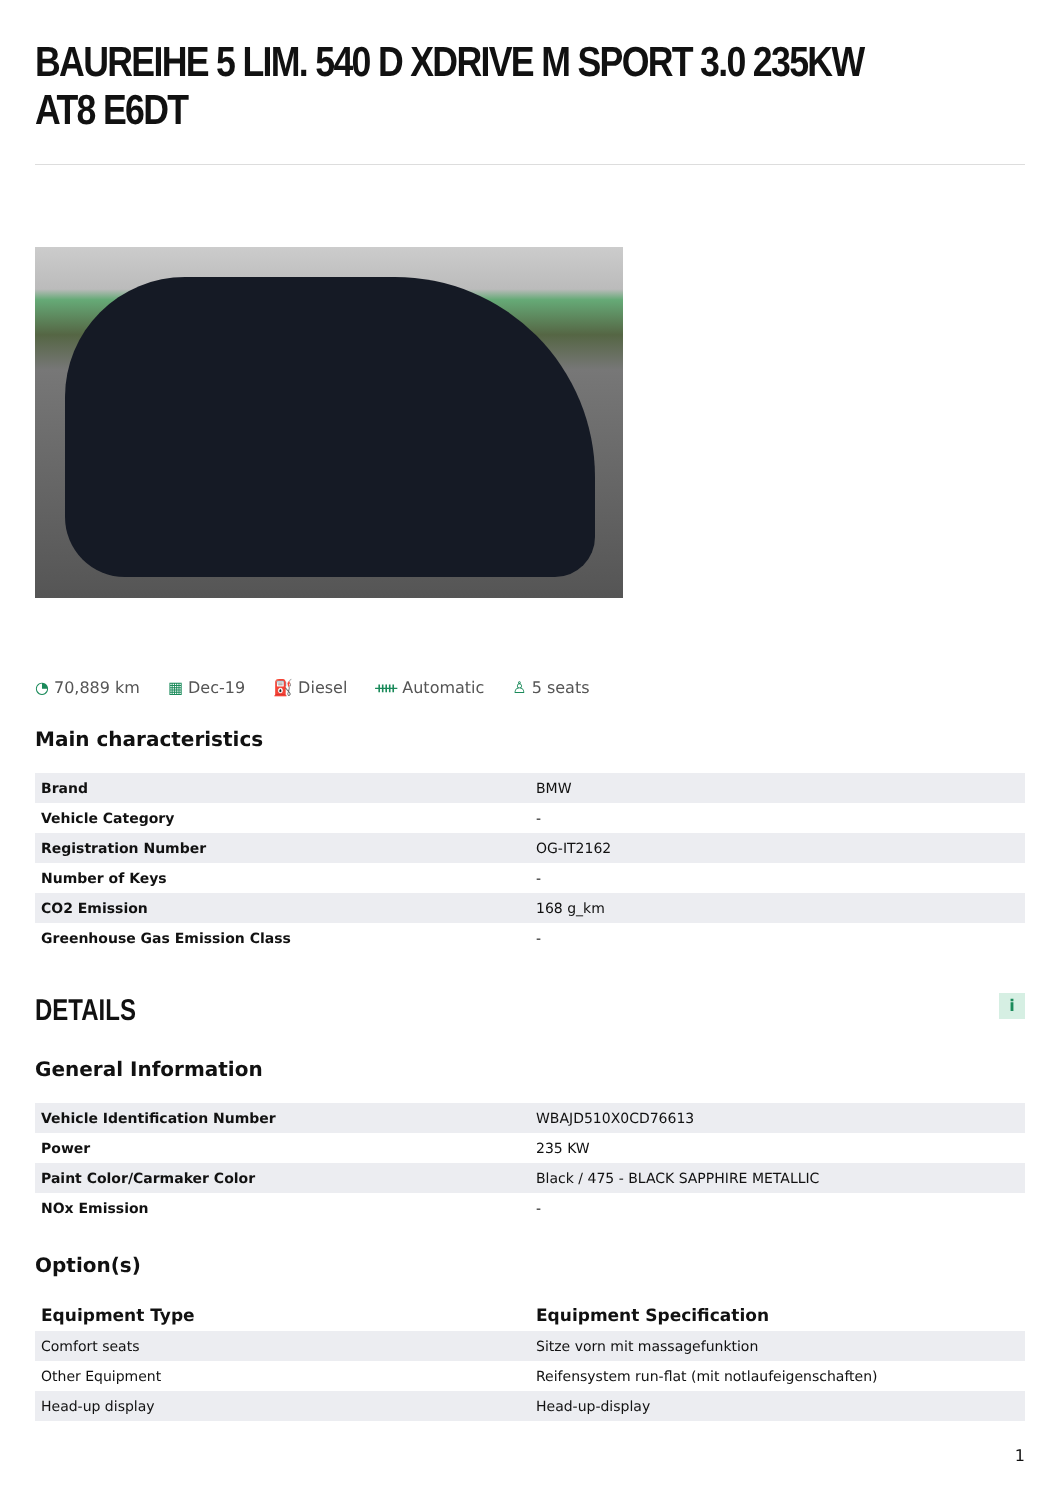BAUREIHE 5 LIM. 540 D XDRIVE M SPORT 3.0 235KW AT8 E6DT
◔ 70,889 km ▦ Dec-19 ⛽ Diesel ᚔ Automatic ♙ 5 seats
Main characteristics
| Brand | BMW |
| Vehicle Category | - |
| Registration Number | OG-IT2162 |
| Number of Keys | - |
| CO2 Emission | 168 g_km |
| Greenhouse Gas Emission Class | - |
DETAILS
i
General Information
| Vehicle Identification Number | WBAJD510X0CD76613 |
| Power | 235 KW |
| Paint Color/Carmaker Color | Black / 475 - BLACK SAPPHIRE METALLIC |
| NOx Emission | - |
Option(s)
| Equipment Type | Equipment Specification |
| --- | --- |
| Comfort seats | Sitze vorn mit massagefunktion |
| Other Equipment | Reifensystem run-flat (mit notlaufeigenschaften) |
| Head-up display | Head-up-display |
1